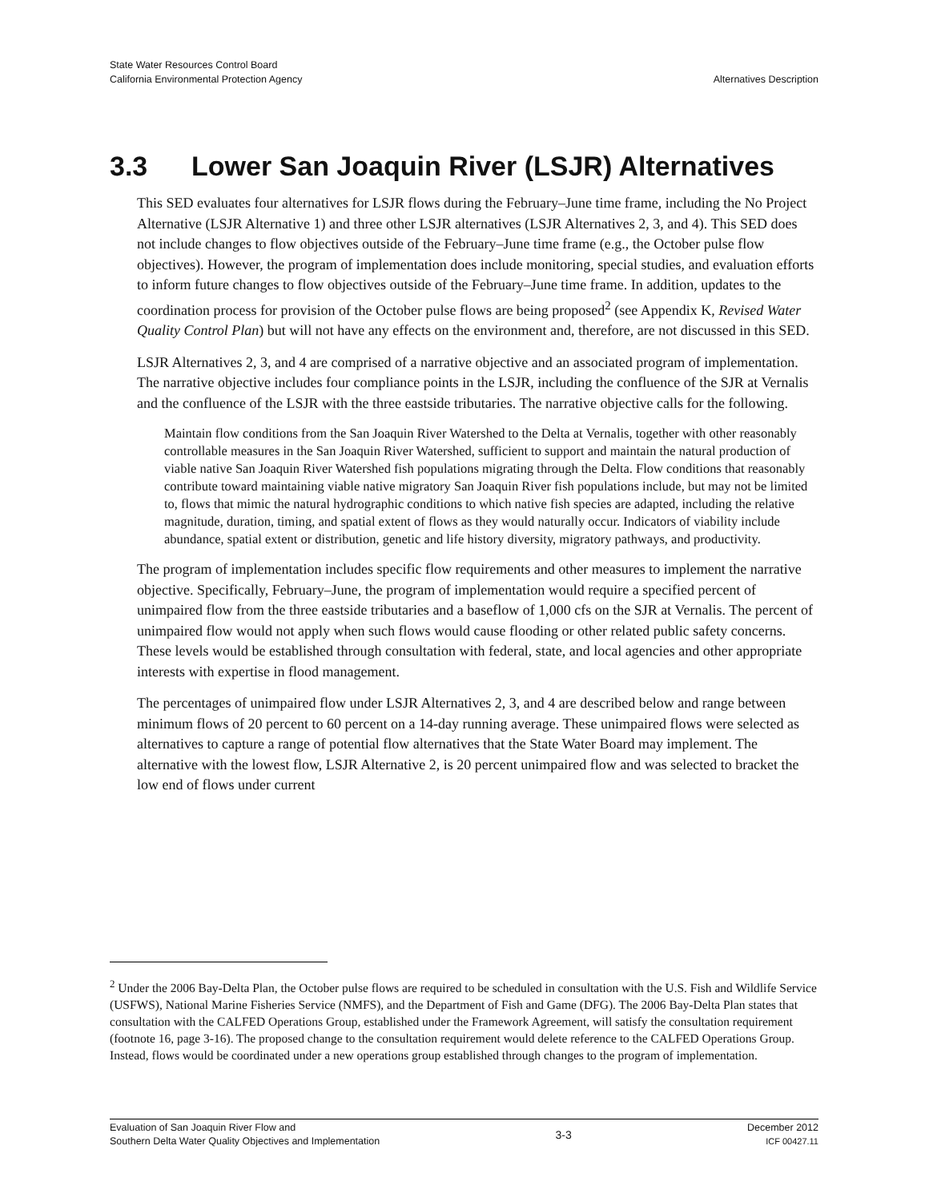State Water Resources Control Board
California Environmental Protection Agency
Alternatives Description
3.3 Lower San Joaquin River (LSJR) Alternatives
This SED evaluates four alternatives for LSJR flows during the February–June time frame, including the No Project Alternative (LSJR Alternative 1) and three other LSJR alternatives (LSJR Alternatives 2, 3, and 4). This SED does not include changes to flow objectives outside of the February–June time frame (e.g., the October pulse flow objectives). However, the program of implementation does include monitoring, special studies, and evaluation efforts to inform future changes to flow objectives outside of the February–June time frame. In addition, updates to the coordination process for provision of the October pulse flows are being proposed<sup>2</sup> (see Appendix K, Revised Water Quality Control Plan) but will not have any effects on the environment and, therefore, are not discussed in this SED.
LSJR Alternatives 2, 3, and 4 are comprised of a narrative objective and an associated program of implementation. The narrative objective includes four compliance points in the LSJR, including the confluence of the SJR at Vernalis and the confluence of the LSJR with the three eastside tributaries. The narrative objective calls for the following.
Maintain flow conditions from the San Joaquin River Watershed to the Delta at Vernalis, together with other reasonably controllable measures in the San Joaquin River Watershed, sufficient to support and maintain the natural production of viable native San Joaquin River Watershed fish populations migrating through the Delta. Flow conditions that reasonably contribute toward maintaining viable native migratory San Joaquin River fish populations include, but may not be limited to, flows that mimic the natural hydrographic conditions to which native fish species are adapted, including the relative magnitude, duration, timing, and spatial extent of flows as they would naturally occur. Indicators of viability include abundance, spatial extent or distribution, genetic and life history diversity, migratory pathways, and productivity.
The program of implementation includes specific flow requirements and other measures to implement the narrative objective. Specifically, February–June, the program of implementation would require a specified percent of unimpaired flow from the three eastside tributaries and a baseflow of 1,000 cfs on the SJR at Vernalis. The percent of unimpaired flow would not apply when such flows would cause flooding or other related public safety concerns. These levels would be established through consultation with federal, state, and local agencies and other appropriate interests with expertise in flood management.
The percentages of unimpaired flow under LSJR Alternatives 2, 3, and 4 are described below and range between minimum flows of 20 percent to 60 percent on a 14-day running average. These unimpaired flows were selected as alternatives to capture a range of potential flow alternatives that the State Water Board may implement. The alternative with the lowest flow, LSJR Alternative 2, is 20 percent unimpaired flow and was selected to bracket the low end of flows under current
<sup>2</sup> Under the 2006 Bay-Delta Plan, the October pulse flows are required to be scheduled in consultation with the U.S. Fish and Wildlife Service (USFWS), National Marine Fisheries Service (NMFS), and the Department of Fish and Game (DFG). The 2006 Bay-Delta Plan states that consultation with the CALFED Operations Group, established under the Framework Agreement, will satisfy the consultation requirement (footnote 16, page 3-16). The proposed change to the consultation requirement would delete reference to the CALFED Operations Group. Instead, flows would be coordinated under a new operations group established through changes to the program of implementation.
Evaluation of San Joaquin River Flow and
Southern Delta Water Quality Objectives and Implementation
3-3
December 2012
ICF 00427.11